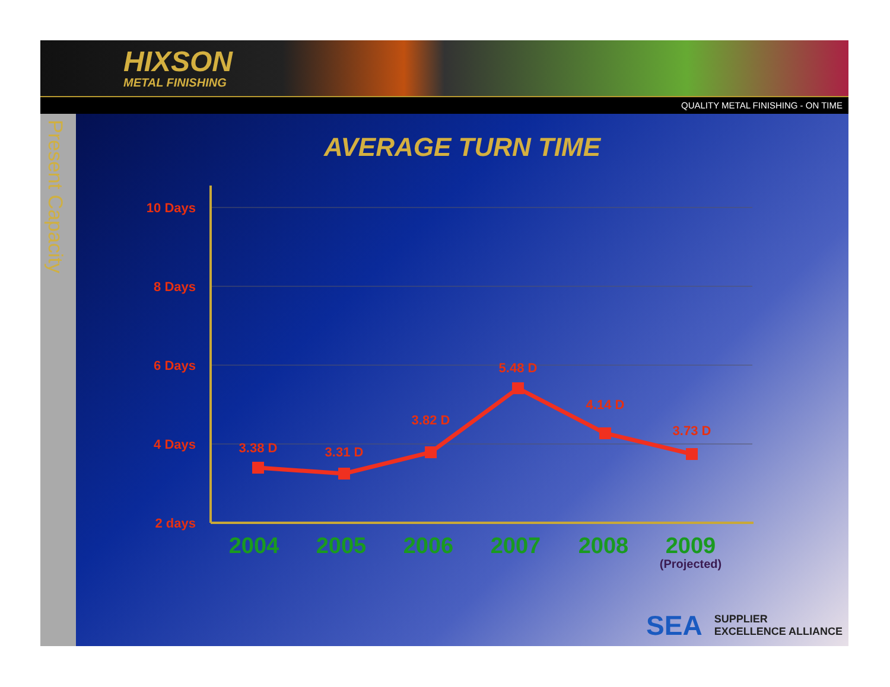HIXSON
METAL FINISHING
QUALITY METAL FINISHING - ON TIME
Present Capacity
AVERAGE TURN TIME
10 Days
8 Days
6 Days
4 Days
2 days
3.38 D
3.31 D
3.82 D
5.48 D
4.14 D
3.73 D
2004
2005
2006
2007
2008
2009
(Projected)
SEA
SUPPLIER
EXCELLENCE ALLIANCE